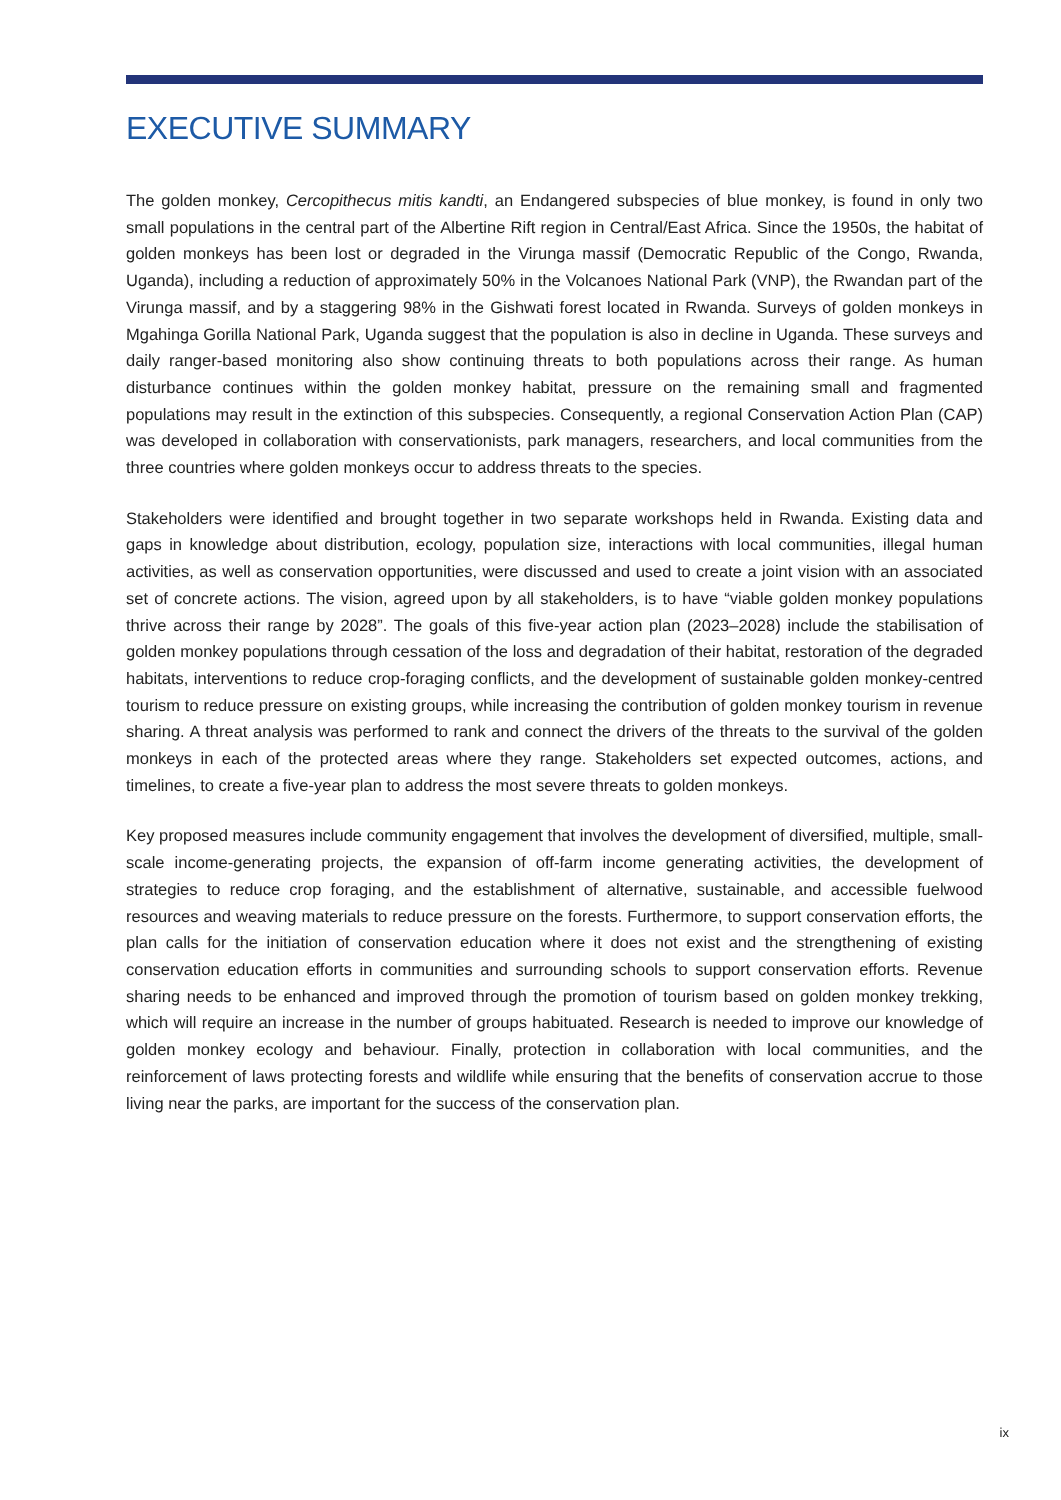EXECUTIVE SUMMARY
The golden monkey, Cercopithecus mitis kandti, an Endangered subspecies of blue monkey, is found in only two small populations in the central part of the Albertine Rift region in Central/East Africa. Since the 1950s, the habitat of golden monkeys has been lost or degraded in the Virunga massif (Democratic Republic of the Congo, Rwanda, Uganda), including a reduction of approximately 50% in the Volcanoes National Park (VNP), the Rwandan part of the Virunga massif, and by a staggering 98% in the Gishwati forest located in Rwanda. Surveys of golden monkeys in Mgahinga Gorilla National Park, Uganda suggest that the population is also in decline in Uganda. These surveys and daily ranger-based monitoring also show continuing threats to both populations across their range. As human disturbance continues within the golden monkey habitat, pressure on the remaining small and fragmented populations may result in the extinction of this subspecies. Consequently, a regional Conservation Action Plan (CAP) was developed in collaboration with conservationists, park managers, researchers, and local communities from the three countries where golden monkeys occur to address threats to the species.
Stakeholders were identified and brought together in two separate workshops held in Rwanda. Existing data and gaps in knowledge about distribution, ecology, population size, interactions with local communities, illegal human activities, as well as conservation opportunities, were discussed and used to create a joint vision with an associated set of concrete actions. The vision, agreed upon by all stakeholders, is to have “viable golden monkey populations thrive across their range by 2028”. The goals of this five-year action plan (2023–2028) include the stabilisation of golden monkey populations through cessation of the loss and degradation of their habitat, restoration of the degraded habitats, interventions to reduce crop-foraging conflicts, and the development of sustainable golden monkey-centred tourism to reduce pressure on existing groups, while increasing the contribution of golden monkey tourism in revenue sharing. A threat analysis was performed to rank and connect the drivers of the threats to the survival of the golden monkeys in each of the protected areas where they range. Stakeholders set expected outcomes, actions, and timelines, to create a five-year plan to address the most severe threats to golden monkeys.
Key proposed measures include community engagement that involves the development of diversified, multiple, small-scale income-generating projects, the expansion of off-farm income generating activities, the development of strategies to reduce crop foraging, and the establishment of alternative, sustainable, and accessible fuelwood resources and weaving materials to reduce pressure on the forests. Furthermore, to support conservation efforts, the plan calls for the initiation of conservation education where it does not exist and the strengthening of existing conservation education efforts in communities and surrounding schools to support conservation efforts. Revenue sharing needs to be enhanced and improved through the promotion of tourism based on golden monkey trekking, which will require an increase in the number of groups habituated. Research is needed to improve our knowledge of golden monkey ecology and behaviour. Finally, protection in collaboration with local communities, and the reinforcement of laws protecting forests and wildlife while ensuring that the benefits of conservation accrue to those living near the parks, are important for the success of the conservation plan.
ix